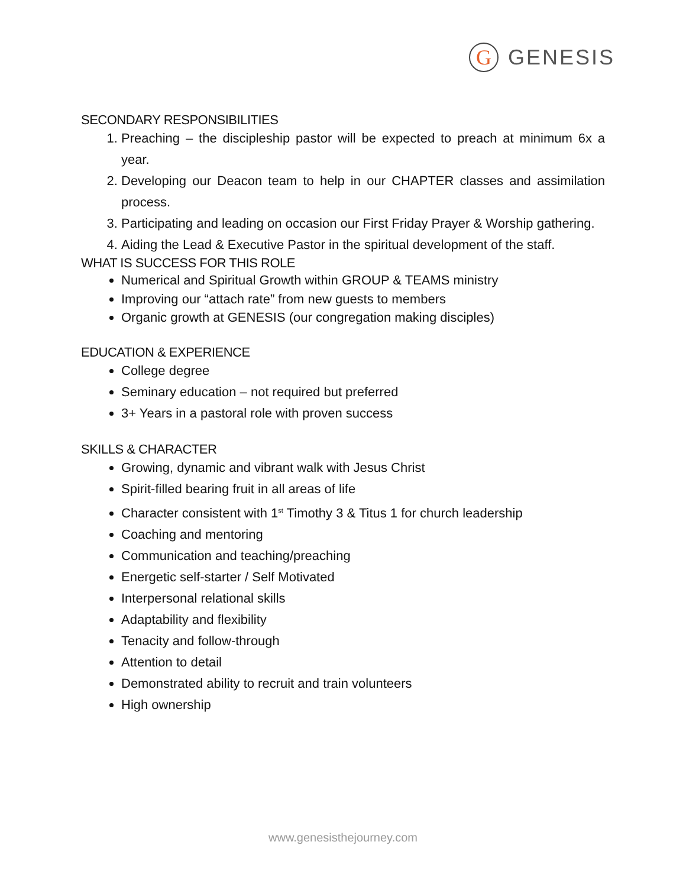G
GENESIS
SECONDARY RESPONSIBILITIES
1. Preaching – the discipleship pastor will be expected to preach at minimum 6x a year.
2. Developing our Deacon team to help in our CHAPTER classes and assimilation process.
3. Participating and leading on occasion our First Friday Prayer & Worship gathering.
4. Aiding the Lead & Executive Pastor in the spiritual development of the staff.
WHAT IS SUCCESS FOR THIS ROLE
Numerical and Spiritual Growth within GROUP & TEAMS ministry
Improving our “attach rate” from new guests to members
Organic growth at GENESIS (our congregation making disciples)
EDUCATION & EXPERIENCE
College degree
Seminary education – not required but preferred
3+ Years in a pastoral role with proven success
SKILLS & CHARACTER
Growing, dynamic and vibrant walk with Jesus Christ
Spirit-filled bearing fruit in all areas of life
Character consistent with 1<sup>st</sup> Timothy 3 & Titus 1 for church leadership
Coaching and mentoring
Communication and teaching/preaching
Energetic self-starter / Self Motivated
Interpersonal relational skills
Adaptability and flexibility
Tenacity and follow-through
Attention to detail
Demonstrated ability to recruit and train volunteers
High ownership
www.genesisthejourney.com